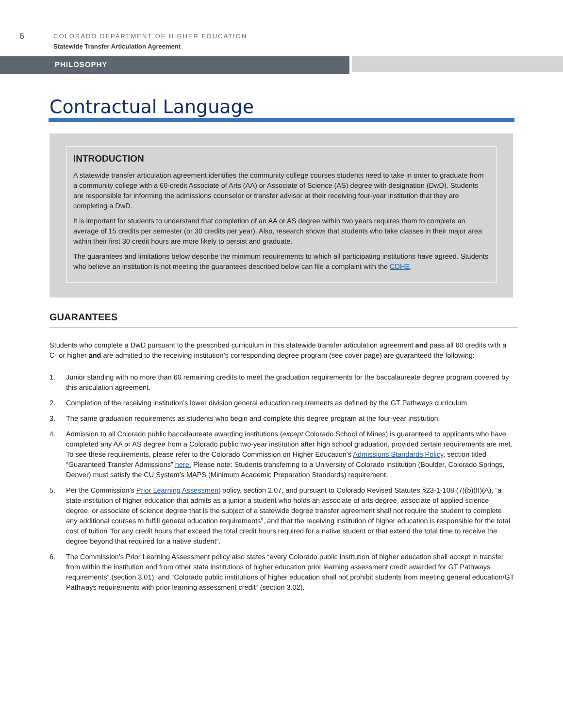6
COLORADO DEPARTMENT OF HIGHER EDUCATION
Statewide Transfer Articulation Agreement
PHILOSOPHY
Contractual Language
INTRODUCTION
A statewide transfer articulation agreement identifies the community college courses students need to take in order to graduate from a community college with a 60-credit Associate of Arts (AA) or Associate of Science (AS) degree with designation (DwD). Students are responsible for informing the admissions counselor or transfer advisor at their receiving four-year institution that they are completing a DwD.
It is important for students to understand that completion of an AA or AS degree within two years requires them to complete an average of 15 credits per semester (or 30 credits per year). Also, research shows that students who take classes in their major area within their first 30 credit hours are more likely to persist and graduate.
The guarantees and limitations below describe the minimum requirements to which all participating institutions have agreed. Students who believe an institution is not meeting the guarantees described below can file a complaint with the CDHE.
GUARANTEES
Students who complete a DwD pursuant to the prescribed curriculum in this statewide transfer articulation agreement and pass all 60 credits with a C- or higher and are admitted to the receiving institution’s corresponding degree program (see cover page) are guaranteed the following:
1. Junior standing with no more than 60 remaining credits to meet the graduation requirements for the baccalaureate degree program covered by this articulation agreement.
2. Completion of the receiving institution’s lower division general education requirements as defined by the GT Pathways curriculum.
3. The same graduation requirements as students who begin and complete this degree program at the four-year institution.
4. Admission to all Colorado public baccalaureate awarding institutions (except Colorado School of Mines) is guaranteed to applicants who have completed any AA or AS degree from a Colorado public two-year institution after high school graduation, provided certain requirements are met. To see these requirements, please refer to the Colorado Commission on Higher Education’s Admissions Standards Policy, section titled “Guaranteed Transfer Admissions” here. Please note: Students transferring to a University of Colorado institution (Boulder, Colorado Springs, Denver) must satisfy the CU System’s MAPS (Minimum Academic Preparation Standards) requirement.
5. Per the Commission’s Prior Learning Assessment policy, section 2.07, and pursuant to Colorado Revised Statutes §23-1-108 (7)(b)(II)(A), “a state institution of higher education that admits as a junior a student who holds an associate of arts degree, associate of applied science degree, or associate of science degree that is the subject of a statewide degree transfer agreement shall not require the student to complete any additional courses to fulfill general education requirements”, and that the receiving institution of higher education is responsible for the total cost of tuition “for any credit hours that exceed the total credit hours required for a native student or that extend the total time to receive the degree beyond that required for a native student”.
6. The Commission’s Prior Learning Assessment policy also states “every Colorado public institution of higher education shall accept in transfer from within the institution and from other state institutions of higher education prior learning assessment credit awarded for GT Pathways requirements” (section 3.01), and “Colorado public institutions of higher education shall not prohibit students from meeting general education/GT Pathways requirements with prior learning assessment credit“ (section 3.02).